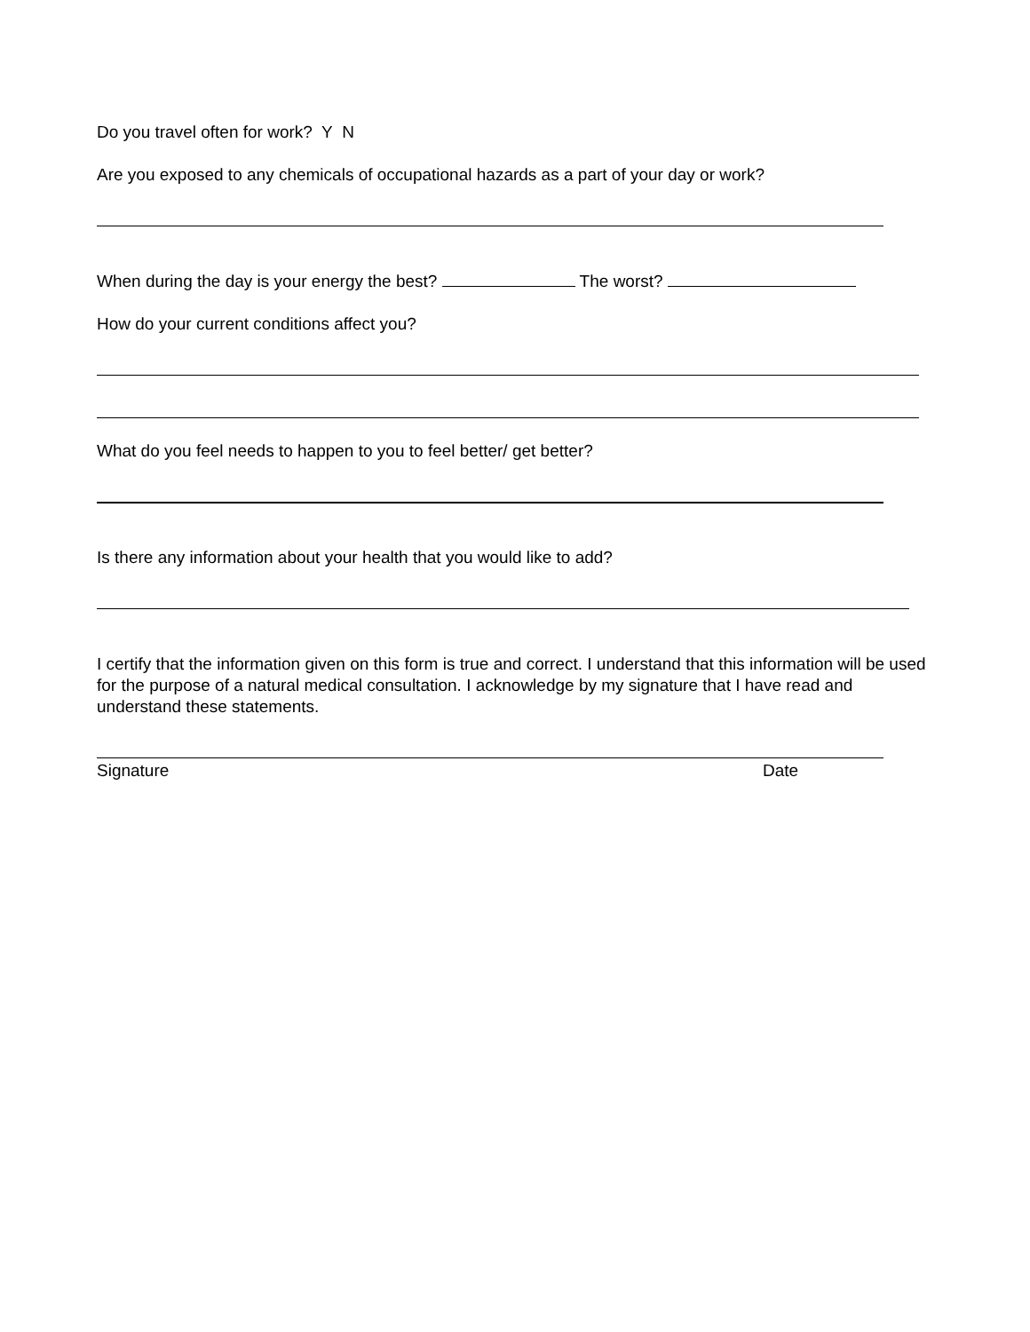Do you travel often for work? Y N
Are you exposed to any chemicals of occupational hazards as a part of your day or work?
When during the day is your energy the best? The worst?
How do your current conditions affect you?
What do you feel needs to happen to you to feel better/ get better?
Is there any information about your health that you would like to add?
I certify that the information given on this form is true and correct. I understand that this information will be used for the purpose of a natural medical consultation. I acknowledge by my signature that I have read and understand these statements.
Signature Date